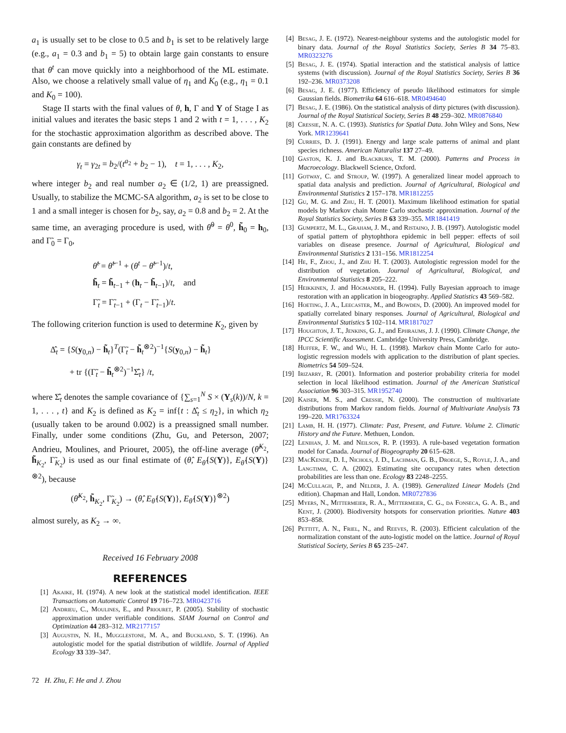a<sub>1</sub> is usually set to be close to 0.5 and b<sub>1</sub> is set to be relatively large (e.g., a<sub>1</sub> = 0.3 and b<sub>1</sub> = 5) to obtain large gain constants to ensure that θ<sup>t</sup> can move quickly into a neighborhood of the ML estimate. Also, we choose a relatively small value of η<sub>1</sub> and K<sub>0</sub> (e.g., η<sub>1</sub> = 0.1 and K<sub>0</sub> = 100).
Stage II starts with the final values of θ, h, Γ and Y of Stage I as initial values and iterates the basic steps 1 and 2 with t = 1, . . . , K<sub>2</sub> for the stochastic approximation algorithm as described above. The gain constants are defined by
γ<sub>t</sub> = γ<sub>2t</sub> = b<sub>2</sub>/(t<sup>a<sub>2</sub></sup> + b<sub>2</sub> − 1), t = 1, . . . , K<sub>2</sub>,
where integer b<sub>2</sub> and real number a<sub>2</sub> ∈ (1/2, 1) are preassigned. Usually, to stabilize the MCMC-SA algorithm, a<sub>2</sub> is set to be close to 1 and a small integer is chosen for b<sub>2</sub>, say, a<sub>2</sub> = 0.8 and b<sub>2</sub> = 2. At the same time, an averaging procedure is used, with θ̃<sup>0</sup> = θ<sup>0</sup>, h̃<sub>0</sub> = h<sub>0</sub>, and Γ̃<sub>0</sub> = Γ<sub>0</sub>,
θ̃<sup>t</sup> = θ̃<sup>t−1</sup> + (θ<sup>t</sup> − θ̃<sup>t−1</sup>)/t,
h̃<sub>t</sub> = h̃<sub>t−1</sub> + (h<sub>t</sub> − h̃<sub>t−1</sub>)/t, and
Γ̃<sub>t</sub> = Γ̃<sub>t−1</sub> + (Γ<sub>t</sub> − Γ̃<sub>t−1</sub>)/t.
The following criterion function is used to determine K<sub>2</sub>, given by
Δ̂<sub>t</sub> = {S(y<sub>0,n</sub>) − h̃<sub>t</sub>}<sup>T</sup>(Γ̃<sub>t</sub> − h̃<sub>t</sub><sup>⊗2</sup>)<sup>−1</sup>{S(y<sub>0,n</sub>) − h̃<sub>t</sub>}
+ tr {(Γ̃<sub>t</sub> − h̃<sub>t</sub><sup>⊗2</sup>)<sup>−1</sup>Σ̂<sub>t</sub>} /t,
where Σ̂<sub>t</sub> denotes the sample covariance of {∑<sub>s=1</sub><sup>N</sup> S × (Y<sub>s</sub>(k))/N, k = 1, . . . , t} and K<sub>2</sub> is defined as K<sub>2</sub> = inf{t : Δ̂<sub>t</sub> ≤ η<sub>2</sub>}, in which η<sub>2</sub> (usually taken to be around 0.002) is a preassigned small number. Finally, under some conditions (Zhu, Gu, and Peterson, 2007; Andrieu, Moulines, and Priouret, 2005), the off-line average (θ̃<sup>K<sub>2</sub></sup>, h̃<sub>K<sub>2</sub></sub>, Γ̃<sub>K<sub>2</sub></sub>) is used as our final estimate of (θ̂, E<sub>θ̂</sub>{S(Y)}, E<sub>θ̂</sub>{S(Y)}<sup>⊗2</sup>), because
(θ̃<sup>K<sub>2</sub></sup>, h̃<sub>K<sub>2</sub></sub>, Γ̃<sub>K<sub>2</sub></sub>) → (θ̂, E<sub>θ̂</sub>{S(Y)}, E<sub>θ̂</sub>{S(Y)}<sup>⊗2</sup>)
almost surely, as K<sub>2</sub> → ∞.
Received 16 February 2008
REFERENCES
[1] Akaike, H. (1974). A new look at the statistical model identification. IEEE Transactions on Automatic Control 19 716–723. MR0423716
[2] Andrieu, C., Moulines, E., and Priouret, P. (2005). Stability of stochastic approximation under verifiable conditions. SIAM Journal on Control and Optimization 44 283–312. MR2177157
[3] Augustin, N. H., Mugglestone, M. A., and Buckland, S. T. (1996). An autologistic model for the spatial distribution of wildlife. Journal of Applied Ecology 33 339–347.
[4] Besag, J. E. (1972). Nearest-neighbour systems and the autologistic model for binary data. Journal of the Royal Statistics Society, Series B 34 75–83. MR0323276
[5] Besag, J. E. (1974). Spatial interaction and the statistical analysis of lattice systems (with discussion). Journal of the Royal Statistics Society, Series B 36 192–236. MR0373208
[6] Besag, J. E. (1977). Efficiency of pseudo likelihood estimators for simple Gaussian fields. Biometrika 64 616–618. MR0494640
[7] Besag, J. E. (1986). On the statistical analysis of dirty pictures (with discussion). Journal of the Royal Statistical Society, Series B 48 259–302. MR0876840
[8] Cressie, N. A. C. (1993). Statistics for Spatial Data. John Wiley and Sons, New York. MR1239641
[9] Curries, D. J. (1991). Energy and large scale patterns of animal and plant species richness. American Naturalist 137 27–49.
[10] Gaston, K. J. and Blackburn, T. M. (2000). Patterns and Process in Macroecology. Blackwell Science, Oxford.
[11] Gotway, C. and Stroup, W. (1997). A generalized linear model approach to spatial data analysis and prediction. Journal of Agricultural, Biological and Environmental Statistics 2 157–178. MR1812255
[12] Gu, M. G. and Zhu, H. T. (2001). Maximum likelihood estimation for spatial models by Markov chain Monte Carlo stochastic approximation. Journal of the Royal Statistics Society, Series B 63 339–355. MR1841419
[13] Gumpertz, M. L., Graham, J. M., and Ristaino, J. B. (1997). Autologistic model of spatial pattern of phytophthora epidemic in bell pepper: effects of soil variables on disease presence. Journal of Agricultural, Biological and Environmental Statistics 2 131–156. MR1812254
[14] He, F., Zhou, J., and Zhu H. T. (2003). Autologistic regression model for the distribution of vegetation. Journal of Agricultural, Biological, and Environmental Statistics 8 205–222.
[15] Heikkinen, J. and Högmander, H. (1994). Fully Bayesian approach to image restoration with an application in biogeography. Applied Statistics 43 569–582.
[16] Hoeting, J. A., Leecaster, M., and Bowden, D. (2000). An improved model for spatially correlated binary responses. Journal of Agricultural, Biological and Environmental Statistics 5 102–114. MR1817027
[17] Houghton, J. T., Jenkins, G. J., and Ephraums, J. J. (1990). Climate Change, the IPCC Scientific Assessment. Cambridge University Press, Cambridge.
[18] Huffer, F. W., and Wu, H. L. (1998). Markov chain Monte Carlo for auto-logistic regression models with application to the distribution of plant species. Biometrics 54 509–524.
[19] Irizarry, R. (2001). Information and posterior probability criteria for model selection in local likelihood estimation. Journal of the American Statistical Association 96 303–315. MR1952740
[20] Kaiser, M. S., and Cressie, N. (2000). The construction of multivariate distributions from Markov random fields. Journal of Multivariate Analysis 73 199–220. MR1763324
[21] Lamb, H. H. (1977). Climate: Past, Present, and Future. Volume 2. Climatic History and the Future. Methuen, London.
[22] Lenihan, J. M. and Neilson, R. P. (1993). A rule-based vegetation formation model for Canada. Journal of Biogeography 20 615–628.
[23] MacKenzie, D. I., Nichols, J. D., Lachman, G. B., Droege, S., Royle, J. A., and Langtimm, C. A. (2002). Estimating site occupancy rates when detection probabilities are less than one. Ecology 83 2248–2255.
[24] McCullagh, P., and Nelder, J. A. (1989). Generalized Linear Models (2nd edition). Chapman and Hall, London. MR0727836
[25] Myers, N., Mittermeier, R. A., Mittermeier, C. G., da Fonseca, G. A. B., and Kent, J. (2000). Biodiversity hotspots for conservation priorities. Nature 403 853–858.
[26] Pettitt, A. N., Friel, N., and Reeves, R. (2003). Efficient calculation of the normalization constant of the auto-logistic model on the lattice. Journal of Royal Statistical Society, Series B 65 235–247.
72 H. Zhu, F. He and J. Zhou